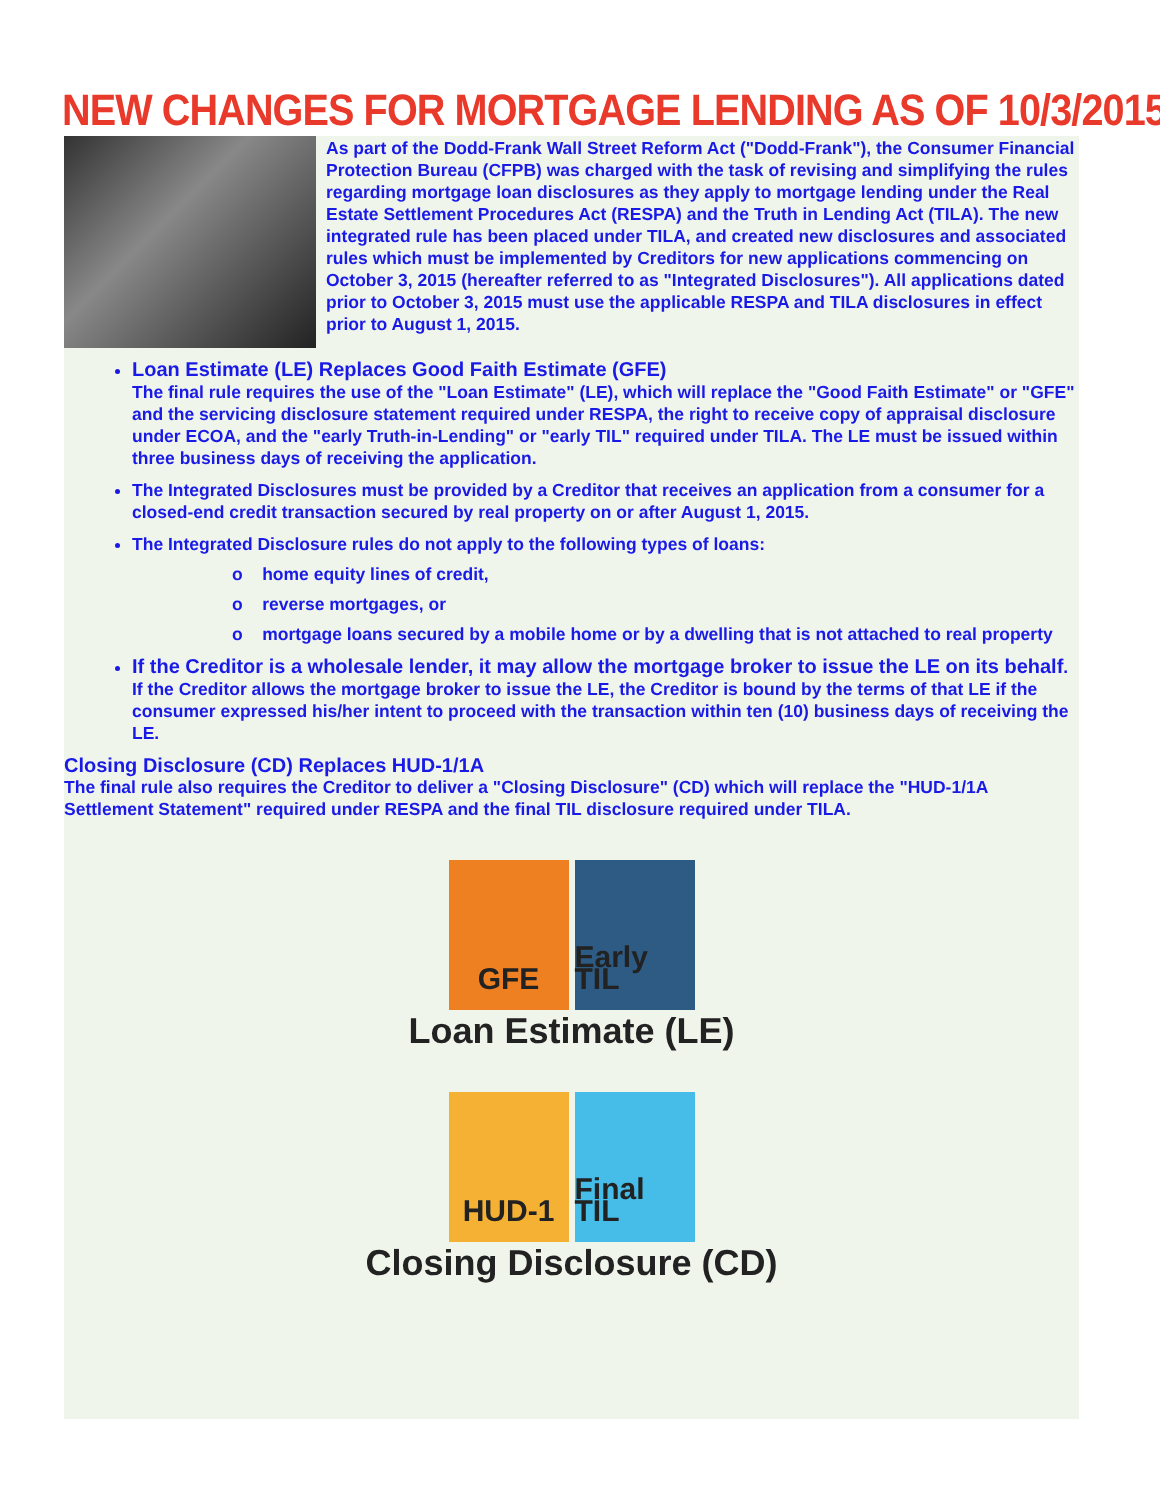NEW CHANGES FOR MORTGAGE LENDING AS OF 10/3/2015
As part of the Dodd-Frank Wall Street Reform Act ("Dodd-Frank"), the Consumer Financial Protection Bureau (CFPB) was charged with the task of revising and simplifying the rules regarding mortgage loan disclosures as they apply to mortgage lending under the Real Estate Settlement Procedures Act (RESPA) and the Truth in Lending Act (TILA). The new integrated rule has been placed under TILA, and created new disclosures and associated rules which must be implemented by Creditors for new applications commencing on October 3, 2015 (hereafter referred to as "Integrated Disclosures"). All applications dated prior to October 3, 2015 must use the applicable RESPA and TILA disclosures in effect prior to August 1, 2015.
Loan Estimate (LE) Replaces Good Faith Estimate (GFE)
The final rule requires the use of the "Loan Estimate" (LE), which will replace the "Good Faith Estimate" or "GFE" and the servicing disclosure statement required under RESPA, the right to receive copy of appraisal disclosure under ECOA, and the "early Truth-in-Lending" or "early TIL" required under TILA. The LE must be issued within three business days of receiving the application.
The Integrated Disclosures must be provided by a Creditor that receives an application from a consumer for a closed-end credit transaction secured by real property on or after August 1, 2015.
The Integrated Disclosure rules do not apply to the following types of loans:
o home equity lines of credit,
o reverse mortgages, or
o mortgage loans secured by a mobile home or by a dwelling that is not attached to real property
If the Creditor is a wholesale lender, it may allow the mortgage broker to issue the LE on its behalf. If the Creditor allows the mortgage broker to issue the LE, the Creditor is bound by the terms of that LE if the consumer expressed his/her intent to proceed with the transaction within ten (10) business days of receiving the LE.
Closing Disclosure (CD) Replaces HUD-1/1A
The final rule also requires the Creditor to deliver a "Closing Disclosure" (CD) which will replace the "HUD-1/1A Settlement Statement" required under RESPA and the final TIL disclosure required under TILA.
GFE Early TIL
Loan Estimate (LE)
HUD-1 Final TIL
Closing Disclosure (CD)